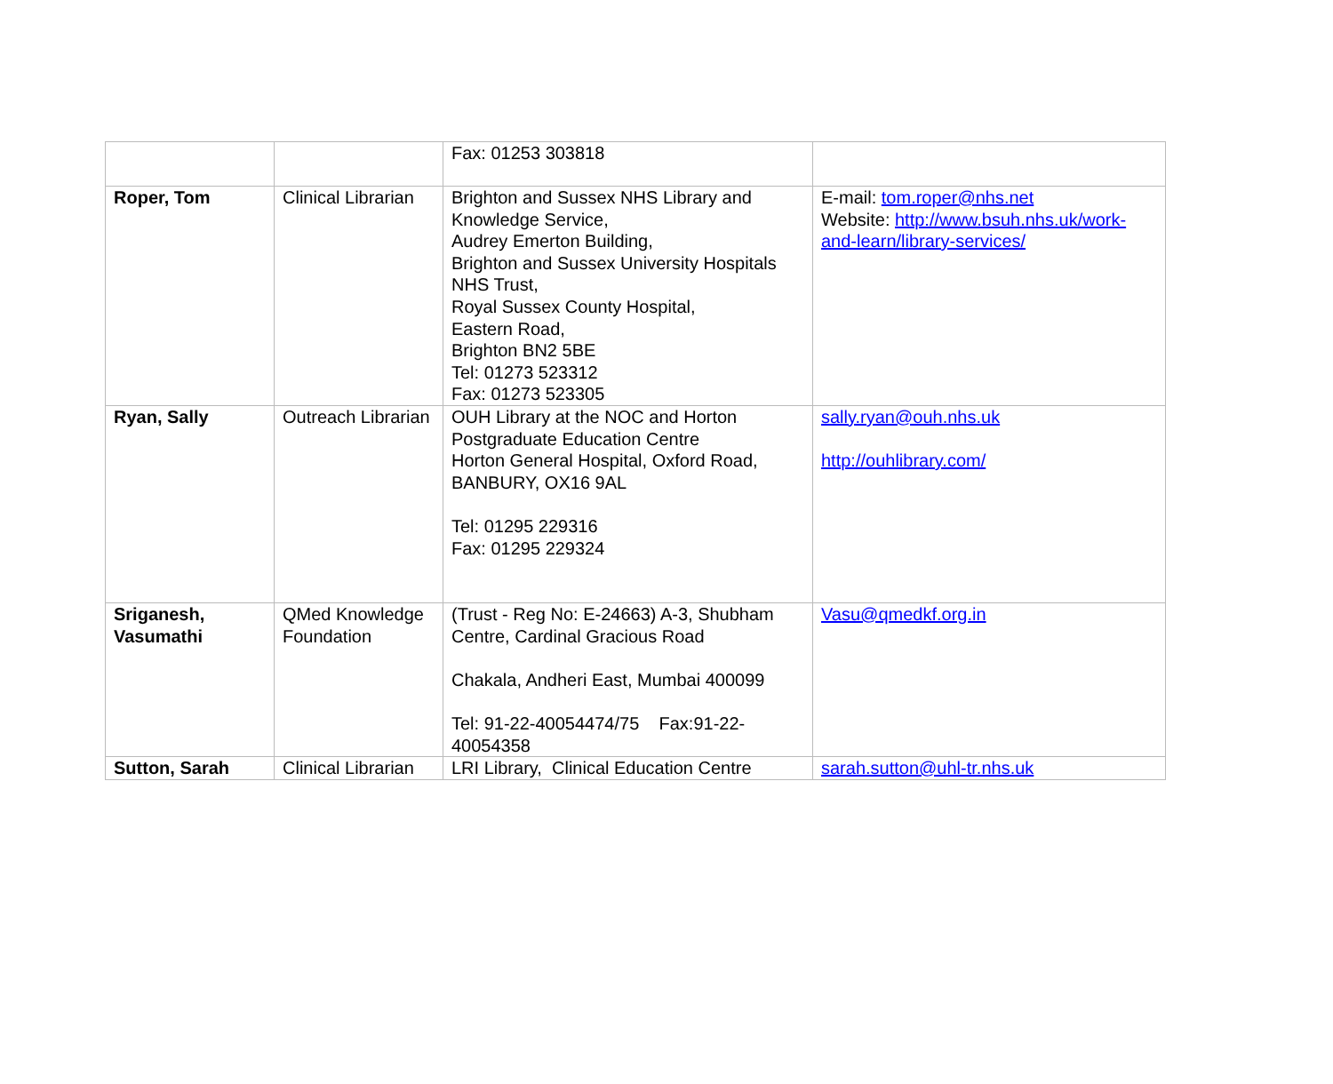| | | Fax: 01253 303818 | |
| Roper, Tom | Clinical Librarian | Brighton and Sussex NHS Library and Knowledge Service, Audrey Emerton Building, Brighton and Sussex University Hospitals NHS Trust, Royal Sussex County Hospital, Eastern Road, Brighton BN2 5BE Tel: 01273 523312 Fax: 01273 523305 | E-mail: tom.roper@nhs.net Website: http://www.bsuh.nhs.uk/work-and-learn/library-services/ |
| Ryan, Sally | Outreach Librarian | OUH Library at the NOC and Horton Postgraduate Education Centre Horton General Hospital, Oxford Road, BANBURY, OX16 9AL Tel: 01295 229316 Fax: 01295 229324 | sally.ryan@ouh.nhs.uk http://ouhlibrary.com/ |
| Sriganesh, Vasumathi | QMed Knowledge Foundation | (Trust - Reg No: E-24663) A-3, Shubham Centre, Cardinal Gracious Road Chakala, Andheri East, Mumbai 400099 Tel: 91-22-40054474/75 Fax:91-22-40054358 | Vasu@qmedkf.org.in |
| Sutton, Sarah | Clinical Librarian | LRI Library, Clinical Education Centre | sarah.sutton@uhl-tr.nhs.uk |